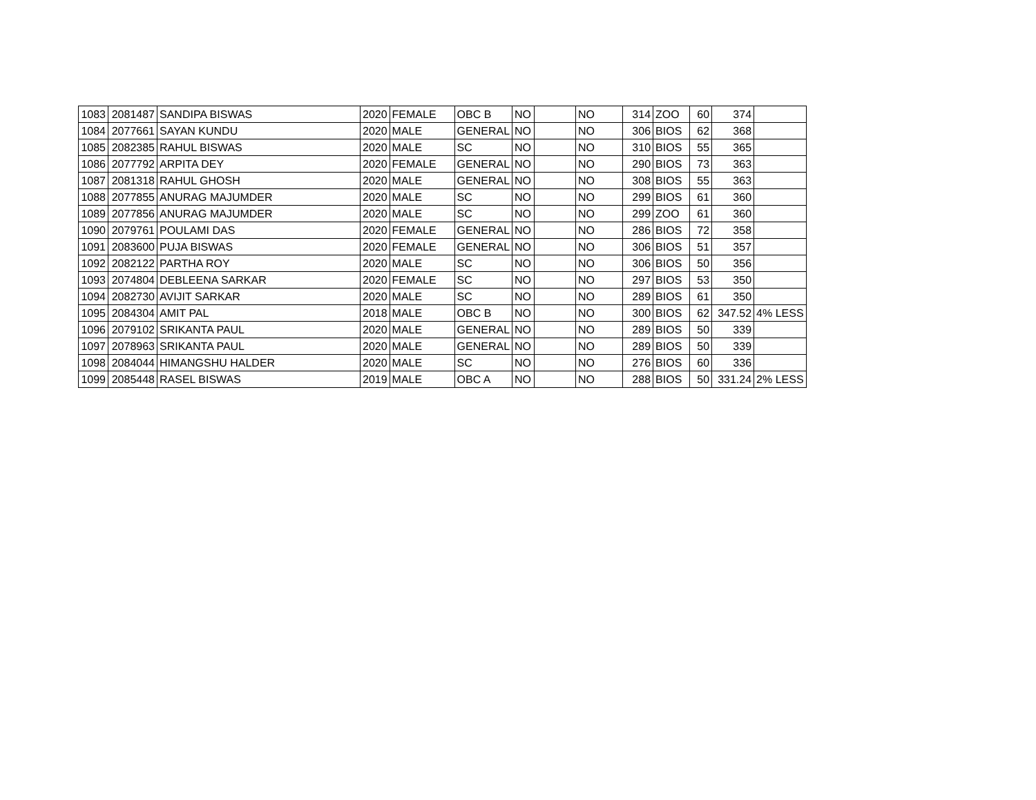| 1083 | 2081487 | SANDIPA BISWAS | 2020 | FEMALE | OBC B | NO | | NO | 314 | ZOO | 60 | 374 | |
| 1084 | 2077661 | SAYAN KUNDU | 2020 | MALE | GENERAL | NO | | NO | 306 | BIOS | 62 | 368 | |
| 1085 | 2082385 | RAHUL BISWAS | 2020 | MALE | SC | NO | | NO | 310 | BIOS | 55 | 365 | |
| 1086 | 2077792 | ARPITA DEY | 2020 | FEMALE | GENERAL | NO | | NO | 290 | BIOS | 73 | 363 | |
| 1087 | 2081318 | RAHUL GHOSH | 2020 | MALE | GENERAL | NO | | NO | 308 | BIOS | 55 | 363 | |
| 1088 | 2077855 | ANURAG MAJUMDER | 2020 | MALE | SC | NO | | NO | 299 | BIOS | 61 | 360 | |
| 1089 | 2077856 | ANURAG MAJUMDER | 2020 | MALE | SC | NO | | NO | 299 | ZOO | 61 | 360 | |
| 1090 | 2079761 | POULAMI DAS | 2020 | FEMALE | GENERAL | NO | | NO | 286 | BIOS | 72 | 358 | |
| 1091 | 2083600 | PUJA BISWAS | 2020 | FEMALE | GENERAL | NO | | NO | 306 | BIOS | 51 | 357 | |
| 1092 | 2082122 | PARTHA ROY | 2020 | MALE | SC | NO | | NO | 306 | BIOS | 50 | 356 | |
| 1093 | 2074804 | DEBLEENA SARKAR | 2020 | FEMALE | SC | NO | | NO | 297 | BIOS | 53 | 350 | |
| 1094 | 2082730 | AVIJIT SARKAR | 2020 | MALE | SC | NO | | NO | 289 | BIOS | 61 | 350 | |
| 1095 | 2084304 | AMIT PAL | 2018 | MALE | OBC B | NO | | NO | 300 | BIOS | 62 | 347.52 | 4% LESS |
| 1096 | 2079102 | SRIKANTA PAUL | 2020 | MALE | GENERAL | NO | | NO | 289 | BIOS | 50 | 339 | |
| 1097 | 2078963 | SRIKANTA PAUL | 2020 | MALE | GENERAL | NO | | NO | 289 | BIOS | 50 | 339 | |
| 1098 | 2084044 | HIMANGSHU HALDER | 2020 | MALE | SC | NO | | NO | 276 | BIOS | 60 | 336 | |
| 1099 | 2085448 | RASEL BISWAS | 2019 | MALE | OBC A | NO | | NO | 288 | BIOS | 50 | 331.24 | 2% LESS |